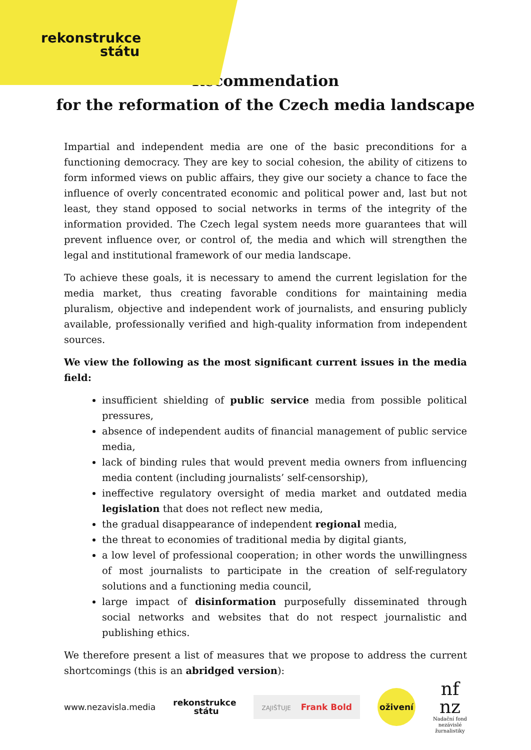rekonstrukce
státu
Recommendation
for the reformation of the Czech media landscape
Impartial and independent media are one of the basic preconditions for a functioning democracy. They are key to social cohesion, the ability of citizens to form informed views on public affairs, they give our society a chance to face the influence of overly concentrated economic and political power and, last but not least, they stand opposed to social networks in terms of the integrity of the information provided. The Czech legal system needs more guarantees that will prevent influence over, or control of, the media and which will strengthen the legal and institutional framework of our media landscape.
To achieve these goals, it is necessary to amend the current legislation for the media market, thus creating favorable conditions for maintaining media pluralism, objective and independent work of journalists, and ensuring publicly available, professionally verified and high-quality information from independent sources.
We view the following as the most significant current issues in the media field:
insufficient shielding of public service media from possible political pressures,
absence of independent audits of financial management of public service media,
lack of binding rules that would prevent media owners from influencing media content (including journalists’ self-censorship),
ineffective regulatory oversight of media market and outdated media legislation that does not reflect new media,
the gradual disappearance of independent regional media,
the threat to economies of traditional media by digital giants,
a low level of professional cooperation; in other words the unwillingness of most journalists to participate in the creation of self-regulatory solutions and a functioning media council,
large impact of disinformation purposefully disseminated through social networks and websites that do not respect journalistic and publishing ethics.
We therefore present a list of measures that we propose to address the current shortcomings (this is an abridged version):
www.nezavisla.media rekonstrukce
státu ZAJIŠŤUJE Frank Bold
oživení
nf
nz
Nadační fond
nezávislé
žurnalistiky